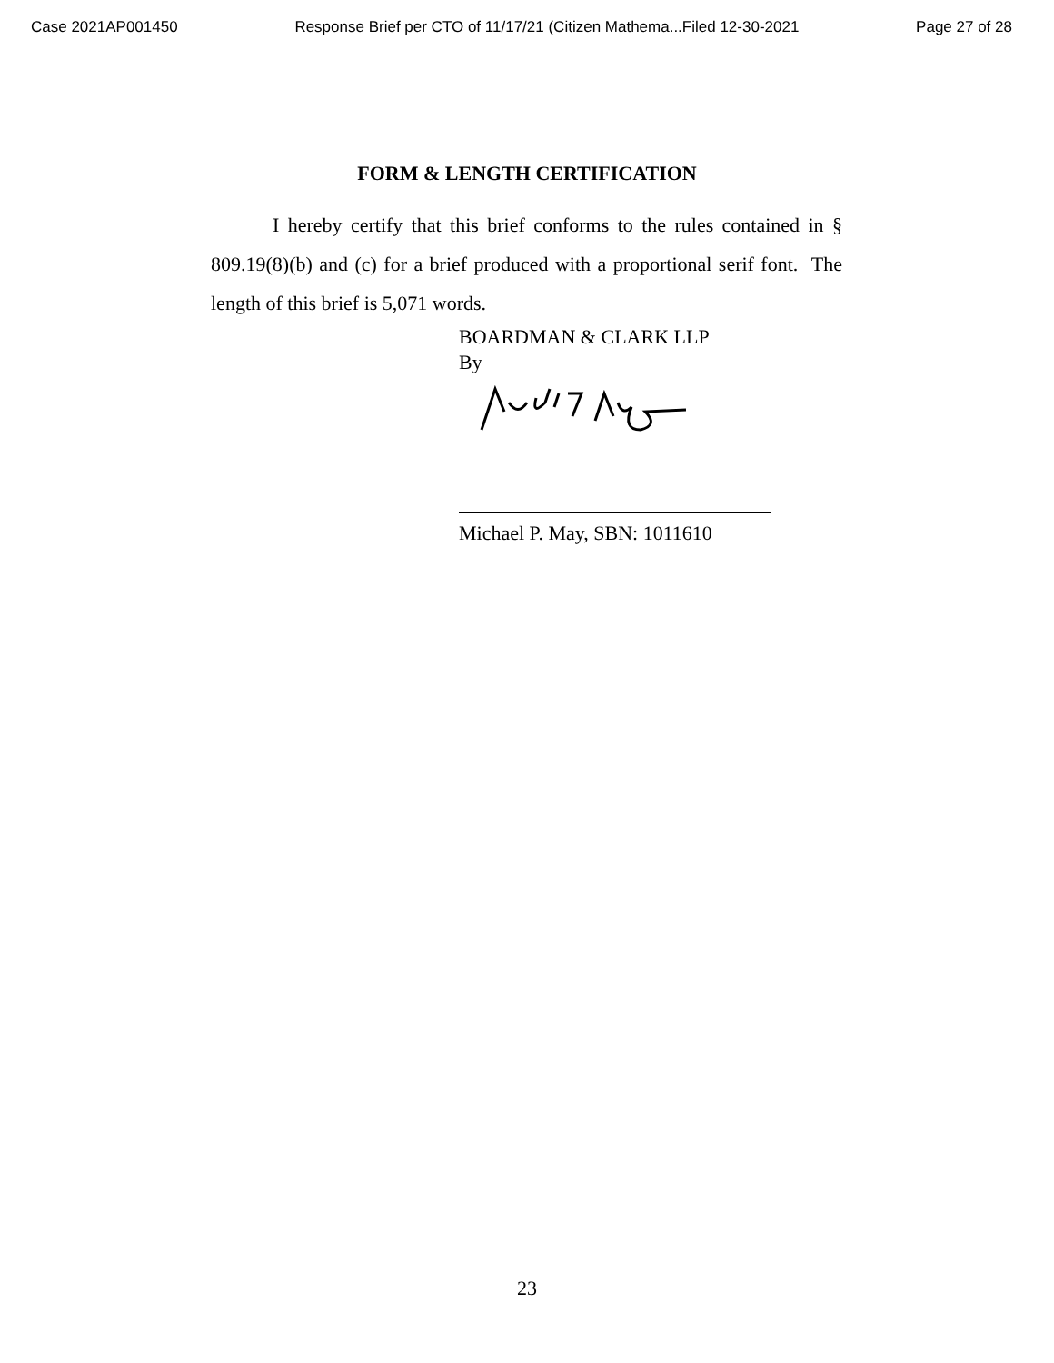Case 2021AP001450 Response Brief per CTO of 11/17/21 (Citizen Mathema...Filed 12-30-2021 Page 27 of 28
FORM & LENGTH CERTIFICATION
I hereby certify that this brief conforms to the rules contained in § 809.19(8)(b) and (c) for a brief produced with a proportional serif font. The length of this brief is 5,071 words.
BOARDMAN & CLARK LLP
By
Michael P. May, SBN: 1011610
23